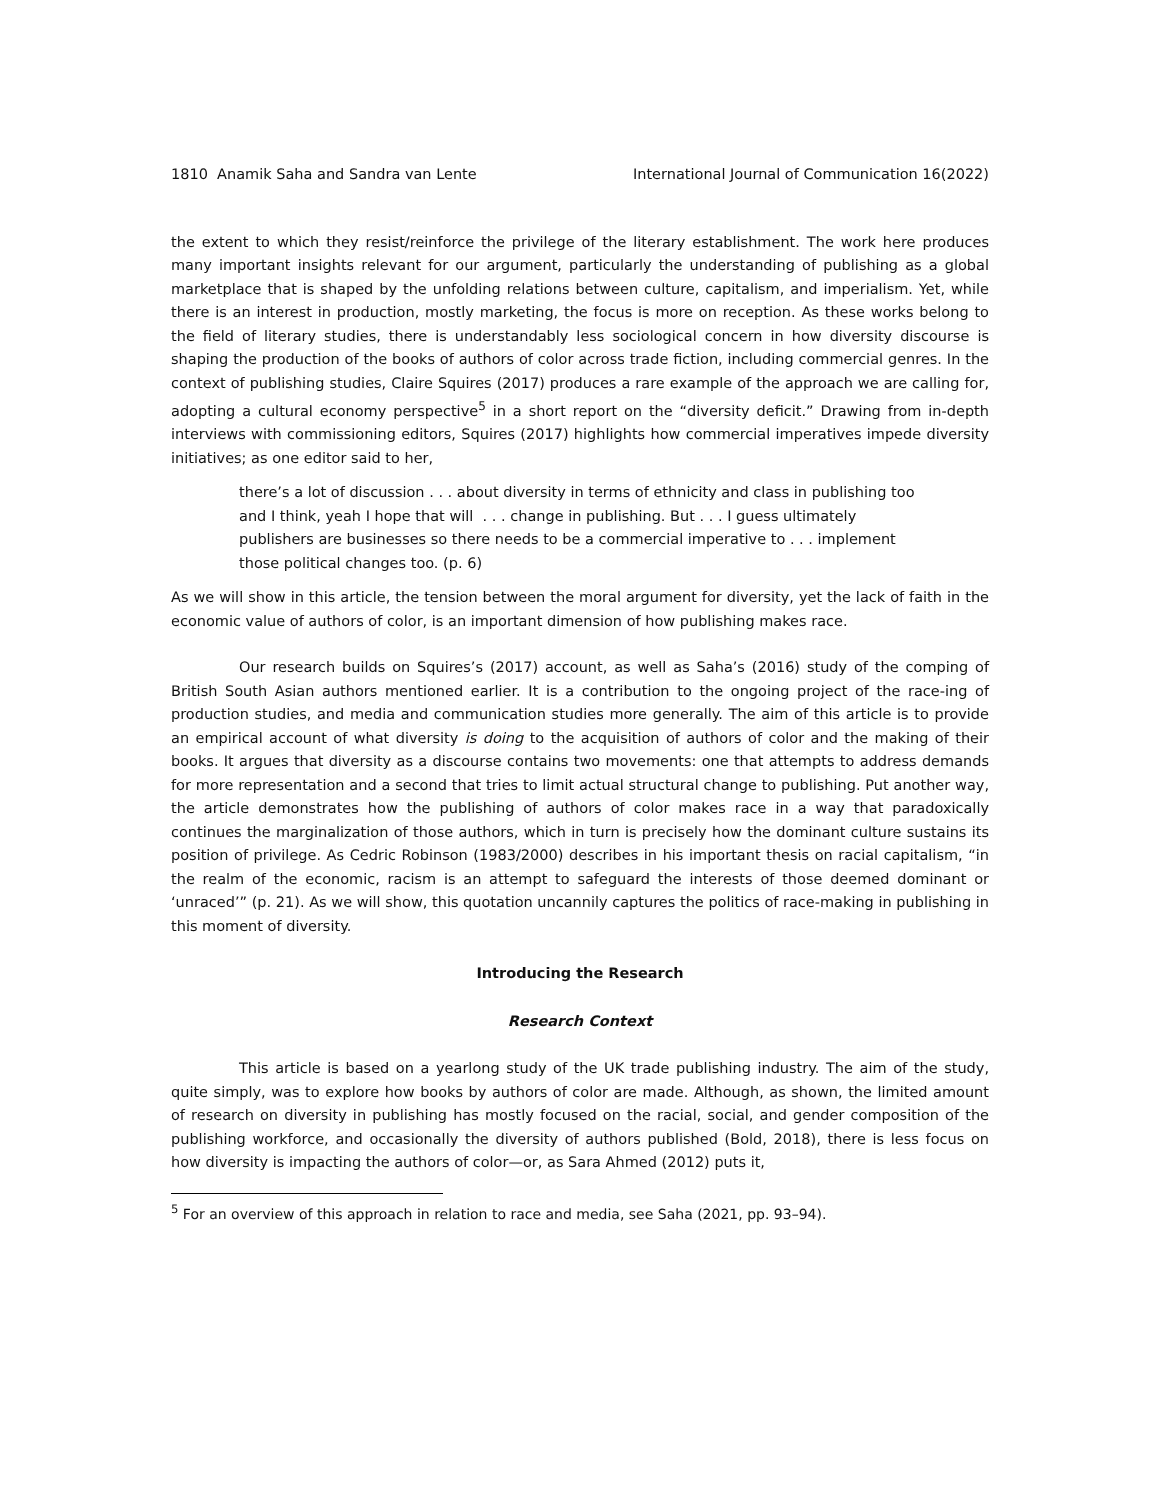1810 Anamik Saha and Sandra van Lente International Journal of Communication 16(2022)
the extent to which they resist/reinforce the privilege of the literary establishment. The work here produces many important insights relevant for our argument, particularly the understanding of publishing as a global marketplace that is shaped by the unfolding relations between culture, capitalism, and imperialism. Yet, while there is an interest in production, mostly marketing, the focus is more on reception. As these works belong to the field of literary studies, there is understandably less sociological concern in how diversity discourse is shaping the production of the books of authors of color across trade fiction, including commercial genres. In the context of publishing studies, Claire Squires (2017) produces a rare example of the approach we are calling for, adopting a cultural economy perspective<sup>5</sup> in a short report on the “diversity deficit.” Drawing from in-depth interviews with commissioning editors, Squires (2017) highlights how commercial imperatives impede diversity initiatives; as one editor said to her,
there’s a lot of discussion . . . about diversity in terms of ethnicity and class in publishing too and I think, yeah I hope that will . . . change in publishing. But . . . I guess ultimately publishers are businesses so there needs to be a commercial imperative to . . . implement those political changes too. (p. 6)
As we will show in this article, the tension between the moral argument for diversity, yet the lack of faith in the economic value of authors of color, is an important dimension of how publishing makes race.
Our research builds on Squires’s (2017) account, as well as Saha’s (2016) study of the comping of British South Asian authors mentioned earlier. It is a contribution to the ongoing project of the race-ing of production studies, and media and communication studies more generally. The aim of this article is to provide an empirical account of what diversity is doing to the acquisition of authors of color and the making of their books. It argues that diversity as a discourse contains two movements: one that attempts to address demands for more representation and a second that tries to limit actual structural change to publishing. Put another way, the article demonstrates how the publishing of authors of color makes race in a way that paradoxically continues the marginalization of those authors, which in turn is precisely how the dominant culture sustains its position of privilege. As Cedric Robinson (1983/2000) describes in his important thesis on racial capitalism, “in the realm of the economic, racism is an attempt to safeguard the interests of those deemed dominant or ‘unraced’” (p. 21). As we will show, this quotation uncannily captures the politics of race-making in publishing in this moment of diversity.
Introducing the Research
Research Context
This article is based on a yearlong study of the UK trade publishing industry. The aim of the study, quite simply, was to explore how books by authors of color are made. Although, as shown, the limited amount of research on diversity in publishing has mostly focused on the racial, social, and gender composition of the publishing workforce, and occasionally the diversity of authors published (Bold, 2018), there is less focus on how diversity is impacting the authors of color—or, as Sara Ahmed (2012) puts it,
<sup>5</sup> For an overview of this approach in relation to race and media, see Saha (2021, pp. 93–94).